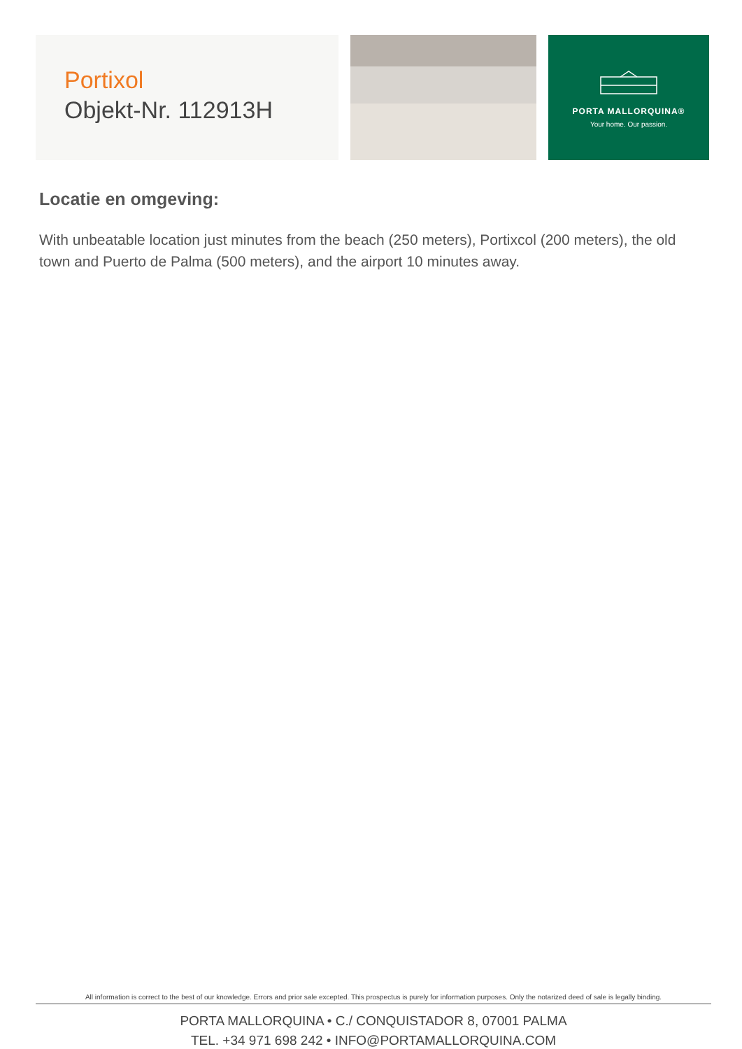Portixol
Objekt-Nr. 112913H
PORTA MALLORQUINA®
Your home. Our passion.
Locatie en omgeving:
With unbeatable location just minutes from the beach (250 meters), Portixcol (200 meters), the old town and Puerto de Palma (500 meters), and the airport 10 minutes away.
All information is correct to the best of our knowledge. Errors and prior sale excepted. This prospectus is purely for information purposes. Only the notarized deed of sale is legally binding.
PORTA MALLORQUINA • C./ CONQUISTADOR 8, 07001 PALMA
TEL. +34 971 698 242 • INFO@PORTAMALLORQUINA.COM